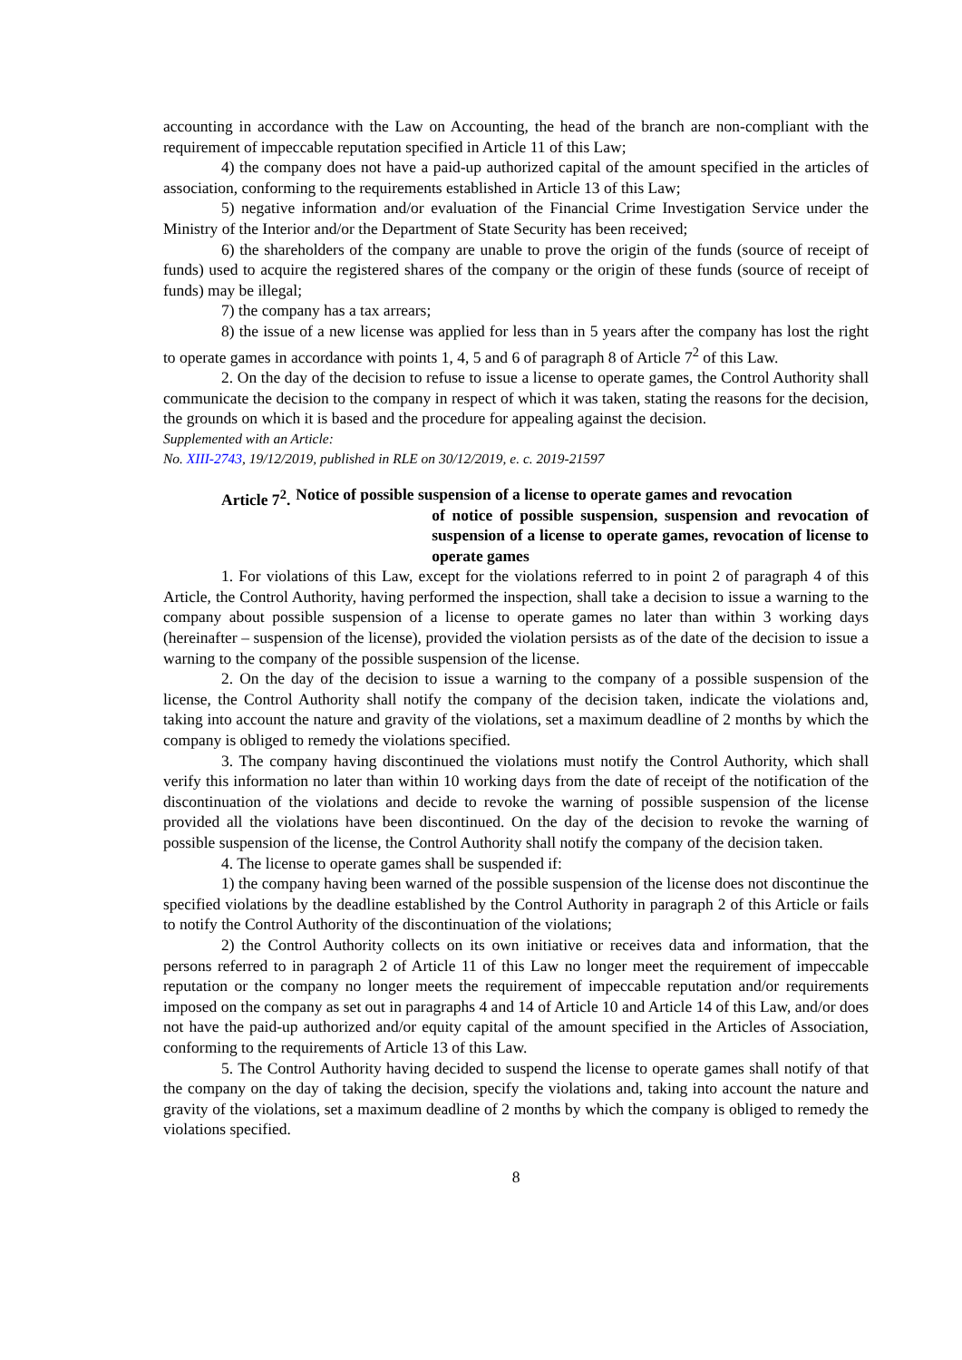accounting in accordance with the Law on Accounting, the head of the branch are non-compliant with the requirement of impeccable reputation specified in Article 11 of this Law;
4) the company does not have a paid-up authorized capital of the amount specified in the articles of association, conforming to the requirements established in Article 13 of this Law;
5) negative information and/or evaluation of the Financial Crime Investigation Service under the Ministry of the Interior and/or the Department of State Security has been received;
6) the shareholders of the company are unable to prove the origin of the funds (source of receipt of funds) used to acquire the registered shares of the company or the origin of these funds (source of receipt of funds) may be illegal;
7) the company has a tax arrears;
8) the issue of a new license was applied for less than in 5 years after the company has lost the right to operate games in accordance with points 1, 4, 5 and 6 of paragraph 8 of Article 7<sup>2</sup> of this Law.
2. On the day of the decision to refuse to issue a license to operate games, the Control Authority shall communicate the decision to the company in respect of which it was taken, stating the reasons for the decision, the grounds on which it is based and the procedure for appealing against the decision.
Supplemented with an Article:
No. XIII-2743, 19/12/2019, published in RLE on 30/12/2019, e. c. 2019-21597
Article 7<sup>2</sup>. Notice of possible suspension of a license to operate games and revocation
of notice of possible suspension, suspension and revocation of suspension of a license to operate games, revocation of license to operate games
1. For violations of this Law, except for the violations referred to in point 2 of paragraph 4 of this Article, the Control Authority, having performed the inspection, shall take a decision to issue a warning to the company about possible suspension of a license to operate games no later than within 3 working days (hereinafter – suspension of the license), provided the violation persists as of the date of the decision to issue a warning to the company of the possible suspension of the license.
2. On the day of the decision to issue a warning to the company of a possible suspension of the license, the Control Authority shall notify the company of the decision taken, indicate the violations and, taking into account the nature and gravity of the violations, set a maximum deadline of 2 months by which the company is obliged to remedy the violations specified.
3. The company having discontinued the violations must notify the Control Authority, which shall verify this information no later than within 10 working days from the date of receipt of the notification of the discontinuation of the violations and decide to revoke the warning of possible suspension of the license provided all the violations have been discontinued. On the day of the decision to revoke the warning of possible suspension of the license, the Control Authority shall notify the company of the decision taken.
4. The license to operate games shall be suspended if:
1) the company having been warned of the possible suspension of the license does not discontinue the specified violations by the deadline established by the Control Authority in paragraph 2 of this Article or fails to notify the Control Authority of the discontinuation of the violations;
2) the Control Authority collects on its own initiative or receives data and information, that the persons referred to in paragraph 2 of Article 11 of this Law no longer meet the requirement of impeccable reputation or the company no longer meets the requirement of impeccable reputation and/or requirements imposed on the company as set out in paragraphs 4 and 14 of Article 10 and Article 14 of this Law, and/or does not have the paid-up authorized and/or equity capital of the amount specified in the Articles of Association, conforming to the requirements of Article 13 of this Law.
5. The Control Authority having decided to suspend the license to operate games shall notify of that the company on the day of taking the decision, specify the violations and, taking into account the nature and gravity of the violations, set a maximum deadline of 2 months by which the company is obliged to remedy the violations specified.
8